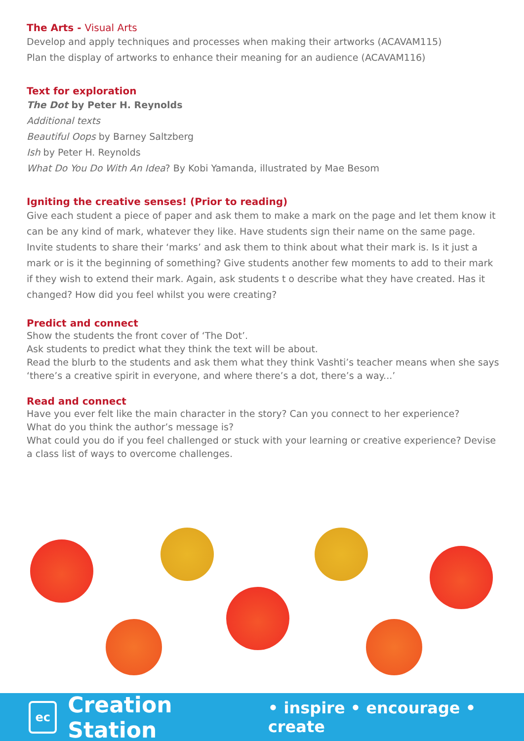The Arts - Visual Arts
Develop and apply techniques and processes when making their artworks (ACAVAM115)
Plan the display of artworks to enhance their meaning for an audience (ACAVAM116)
Text for exploration
The Dot by Peter H. Reynolds
Additional texts
Beautiful Oops by Barney Saltzberg
Ish by Peter H. Reynolds
What Do You Do With An Idea? By Kobi Yamanda, illustrated by Mae Besom
Igniting the creative senses! (Prior to reading)
Give each student a piece of paper and ask them to make a mark on the page and let them know it can be any kind of mark, whatever they like. Have students sign their name on the same page. Invite students to share their ‘marks’ and ask them to think about what their mark is. Is it just a mark or is it the beginning of something? Give students another few moments to add to their mark if they wish to extend their mark. Again, ask students t o describe what they have created. Has it changed? How did you feel whilst you were creating?
Predict and connect
Show the students the front cover of ‘The Dot’.
Ask students to predict what they think the text will be about.
Read the blurb to the students and ask them what they think Vashti’s teacher means when she says ‘there’s a creative spirit in everyone, and where there’s a dot, there’s a way...’
Read and connect
Have you ever felt like the main character in the story? Can you connect to her experience?
What do you think the author’s message is?
What could you do if you feel challenged or stuck with your learning or creative experience? Devise a class list of ways to overcome challenges.
ec
Creation Station • inspire • encourage • create